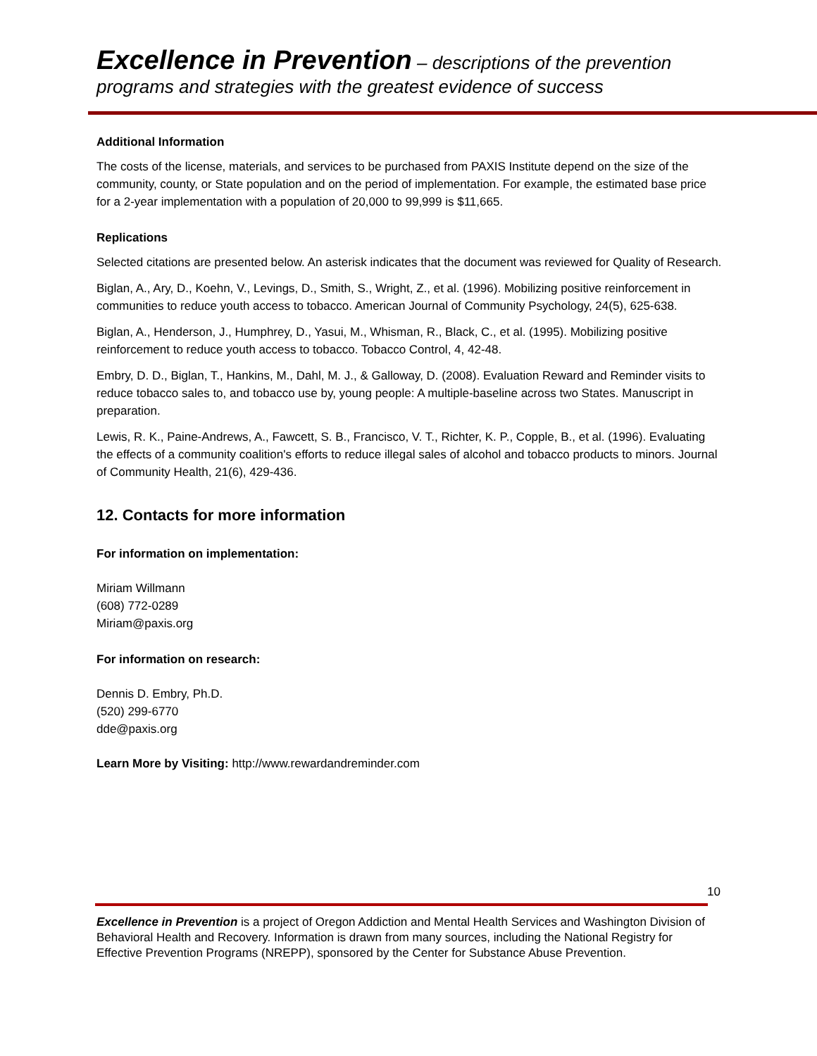Excellence in Prevention – descriptions of the prevention programs and strategies with the greatest evidence of success
Additional Information
The costs of the license, materials, and services to be purchased from PAXIS Institute depend on the size of the community, county, or State population and on the period of implementation. For example, the estimated base price for a 2-year implementation with a population of 20,000 to 99,999 is $11,665.
Replications
Selected citations are presented below. An asterisk indicates that the document was reviewed for Quality of Research.
Biglan, A., Ary, D., Koehn, V., Levings, D., Smith, S., Wright, Z., et al. (1996). Mobilizing positive reinforcement in communities to reduce youth access to tobacco. American Journal of Community Psychology, 24(5), 625-638.
Biglan, A., Henderson, J., Humphrey, D., Yasui, M., Whisman, R., Black, C., et al. (1995). Mobilizing positive reinforcement to reduce youth access to tobacco. Tobacco Control, 4, 42-48.
Embry, D. D., Biglan, T., Hankins, M., Dahl, M. J., & Galloway, D. (2008). Evaluation Reward and Reminder visits to reduce tobacco sales to, and tobacco use by, young people: A multiple-baseline across two States. Manuscript in preparation.
Lewis, R. K., Paine-Andrews, A., Fawcett, S. B., Francisco, V. T., Richter, K. P., Copple, B., et al. (1996). Evaluating the effects of a community coalition's efforts to reduce illegal sales of alcohol and tobacco products to minors. Journal of Community Health, 21(6), 429-436.
12. Contacts for more information
For information on implementation:
Miriam Willmann
(608) 772-0289
Miriam@paxis.org
For information on research:
Dennis D. Embry, Ph.D.
(520) 299-6770
dde@paxis.org
Learn More by Visiting: http://www.rewardandreminder.com
10
Excellence in Prevention is a project of Oregon Addiction and Mental Health Services and Washington Division of Behavioral Health and Recovery. Information is drawn from many sources, including the National Registry for Effective Prevention Programs (NREPP), sponsored by the Center for Substance Abuse Prevention.